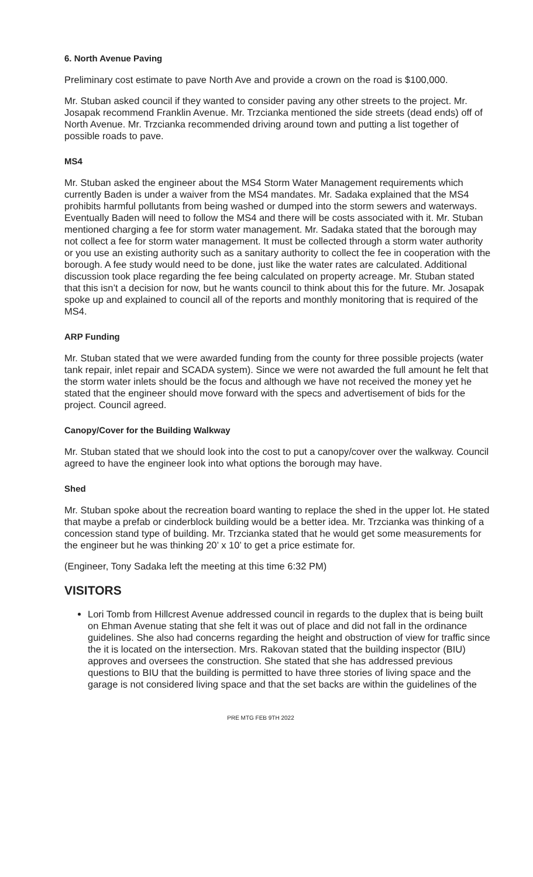6. North Avenue Paving
Preliminary cost estimate to pave North Ave and provide a crown on the road is $100,000.
Mr. Stuban asked council if they wanted to consider paving any other streets to the project. Mr. Josapak recommend Franklin Avenue. Mr. Trzcianka mentioned the side streets (dead ends) off of North Avenue. Mr. Trzcianka recommended driving around town and putting a list together of possible roads to pave.
MS4
Mr. Stuban asked the engineer about the MS4 Storm Water Management requirements which currently Baden is under a waiver from the MS4 mandates. Mr. Sadaka explained that the MS4 prohibits harmful pollutants from being washed or dumped into the storm sewers and waterways. Eventually Baden will need to follow the MS4 and there will be costs associated with it. Mr. Stuban mentioned charging a fee for storm water management. Mr. Sadaka stated that the borough may not collect a fee for storm water management. It must be collected through a storm water authority or you use an existing authority such as a sanitary authority to collect the fee in cooperation with the borough. A fee study would need to be done, just like the water rates are calculated. Additional discussion took place regarding the fee being calculated on property acreage. Mr. Stuban stated that this isn’t a decision for now, but he wants council to think about this for the future. Mr. Josapak spoke up and explained to council all of the reports and monthly monitoring that is required of the MS4.
ARP Funding
Mr. Stuban stated that we were awarded funding from the county for three possible projects (water tank repair, inlet repair and SCADA system). Since we were not awarded the full amount he felt that the storm water inlets should be the focus and although we have not received the money yet he stated that the engineer should move forward with the specs and advertisement of bids for the project. Council agreed.
Canopy/Cover for the Building Walkway
Mr. Stuban stated that we should look into the cost to put a canopy/cover over the walkway. Council agreed to have the engineer look into what options the borough may have.
Shed
Mr. Stuban spoke about the recreation board wanting to replace the shed in the upper lot. He stated that maybe a prefab or cinderblock building would be a better idea. Mr. Trzcianka was thinking of a concession stand type of building. Mr. Trzcianka stated that he would get some measurements for the engineer but he was thinking 20’ x 10’ to get a price estimate for.
(Engineer, Tony Sadaka left the meeting at this time 6:32 PM)
VISITORS
Lori Tomb from Hillcrest Avenue addressed council in regards to the duplex that is being built on Ehman Avenue stating that she felt it was out of place and did not fall in the ordinance guidelines. She also had concerns regarding the height and obstruction of view for traffic since the it is located on the intersection. Mrs. Rakovan stated that the building inspector (BIU) approves and oversees the construction. She stated that she has addressed previous questions to BIU that the building is permitted to have three stories of living space and the garage is not considered living space and that the set backs are within the guidelines of the
PRE MTG FEB 9TH 2022